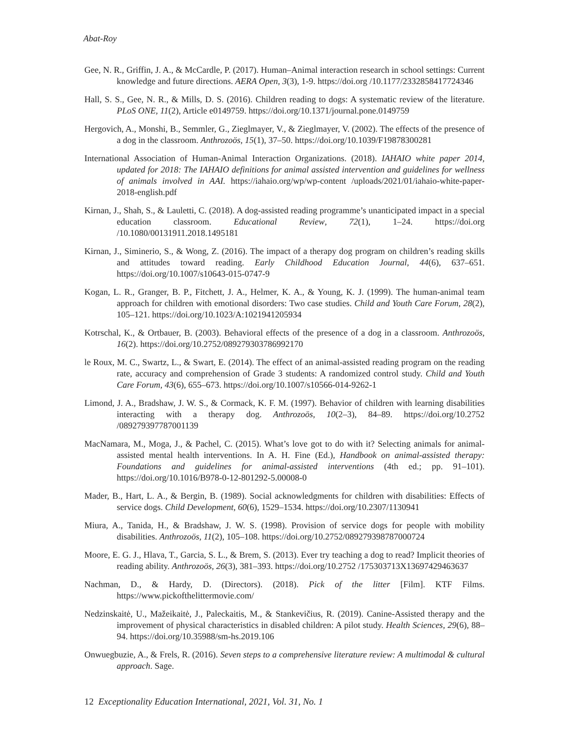Abat-Roy
Gee, N. R., Griffin, J. A., & McCardle, P. (2017). Human–Animal interaction research in school settings: Current knowledge and future directions. AERA Open, 3(3), 1-9. https://doi.org /10.1177/2332858417724346
Hall, S. S., Gee, N. R., & Mills, D. S. (2016). Children reading to dogs: A systematic review of the literature. PLoS ONE, 11(2), Article e0149759. https://doi.org/10.1371/journal.pone.0149759
Hergovich, A., Monshi, B., Semmler, G., Zieglmayer, V., & Zieglmayer, V. (2002). The effects of the presence of a dog in the classroom. Anthrozoös, 15(1), 37–50. https://doi.org/10.1039/F19878300281
International Association of Human-Animal Interaction Organizations. (2018). IAHAIO white paper 2014, updated for 2018: The IAHAIO definitions for animal assisted intervention and guidelines for wellness of animals involved in AAI. https://iahaio.org/wp/wp-content /uploads/2021/01/iahaio-white-paper-2018-english.pdf
Kirnan, J., Shah, S., & Lauletti, C. (2018). A dog-assisted reading programme’s unanticipated impact in a special education classroom. Educational Review, 72(1), 1–24. https://doi.org /10.1080/00131911.2018.1495181
Kirnan, J., Siminerio, S., & Wong, Z. (2016). The impact of a therapy dog program on children’s reading skills and attitudes toward reading. Early Childhood Education Journal, 44(6), 637–651. https://doi.org/10.1007/s10643-015-0747-9
Kogan, L. R., Granger, B. P., Fitchett, J. A., Helmer, K. A., & Young, K. J. (1999). The human-animal team approach for children with emotional disorders: Two case studies. Child and Youth Care Forum, 28(2), 105–121. https://doi.org/10.1023/A:1021941205934
Kotrschal, K., & Ortbauer, B. (2003). Behavioral effects of the presence of a dog in a classroom. Anthrozoös, 16(2). https://doi.org/10.2752/089279303786992170
le Roux, M. C., Swartz, L., & Swart, E. (2014). The effect of an animal-assisted reading program on the reading rate, accuracy and comprehension of Grade 3 students: A randomized control study. Child and Youth Care Forum, 43(6), 655–673. https://doi.org/10.1007/s10566-014-9262-1
Limond, J. A., Bradshaw, J. W. S., & Cormack, K. F. M. (1997). Behavior of children with learning disabilities interacting with a therapy dog. Anthrozoös, 10(2–3), 84–89. https://doi.org/10.2752 /089279397787001139
MacNamara, M., Moga, J., & Pachel, C. (2015). What’s love got to do with it? Selecting animals for animal-assisted mental health interventions. In A. H. Fine (Ed.), Handbook on animal-assisted therapy: Foundations and guidelines for animal-assisted interventions (4th ed.; pp. 91–101). https://doi.org/10.1016/B978-0-12-801292-5.00008-0
Mader, B., Hart, L. A., & Bergin, B. (1989). Social acknowledgments for children with disabilities: Effects of service dogs. Child Development, 60(6), 1529–1534. https://doi.org/10.2307/1130941
Miura, A., Tanida, H., & Bradshaw, J. W. S. (1998). Provision of service dogs for people with mobility disabilities. Anthrozoös, 11(2), 105–108. https://doi.org/10.2752/089279398787000724
Moore, E. G. J., Hlava, T., Garcia, S. L., & Brem, S. (2013). Ever try teaching a dog to read? Implicit theories of reading ability. Anthrozoös, 26(3), 381–393. https://doi.org/10.2752 /175303713X13697429463637
Nachman, D., & Hardy, D. (Directors). (2018). Pick of the litter [Film]. KTF Films. https://www.pickofthelittermovie.com/
Nedzinskaitė, U., Mažeikaitė, J., Paleckaitis, M., & Stankevičius, R. (2019). Canine-Assisted therapy and the improvement of physical characteristics in disabled children: A pilot study. Health Sciences, 29(6), 88–94. https://doi.org/10.35988/sm-hs.2019.106
Onwuegbuzie, A., & Frels, R. (2016). Seven steps to a comprehensive literature review: A multimodal & cultural approach. Sage.
12 Exceptionality Education International, 2021, Vol. 31, No. 1